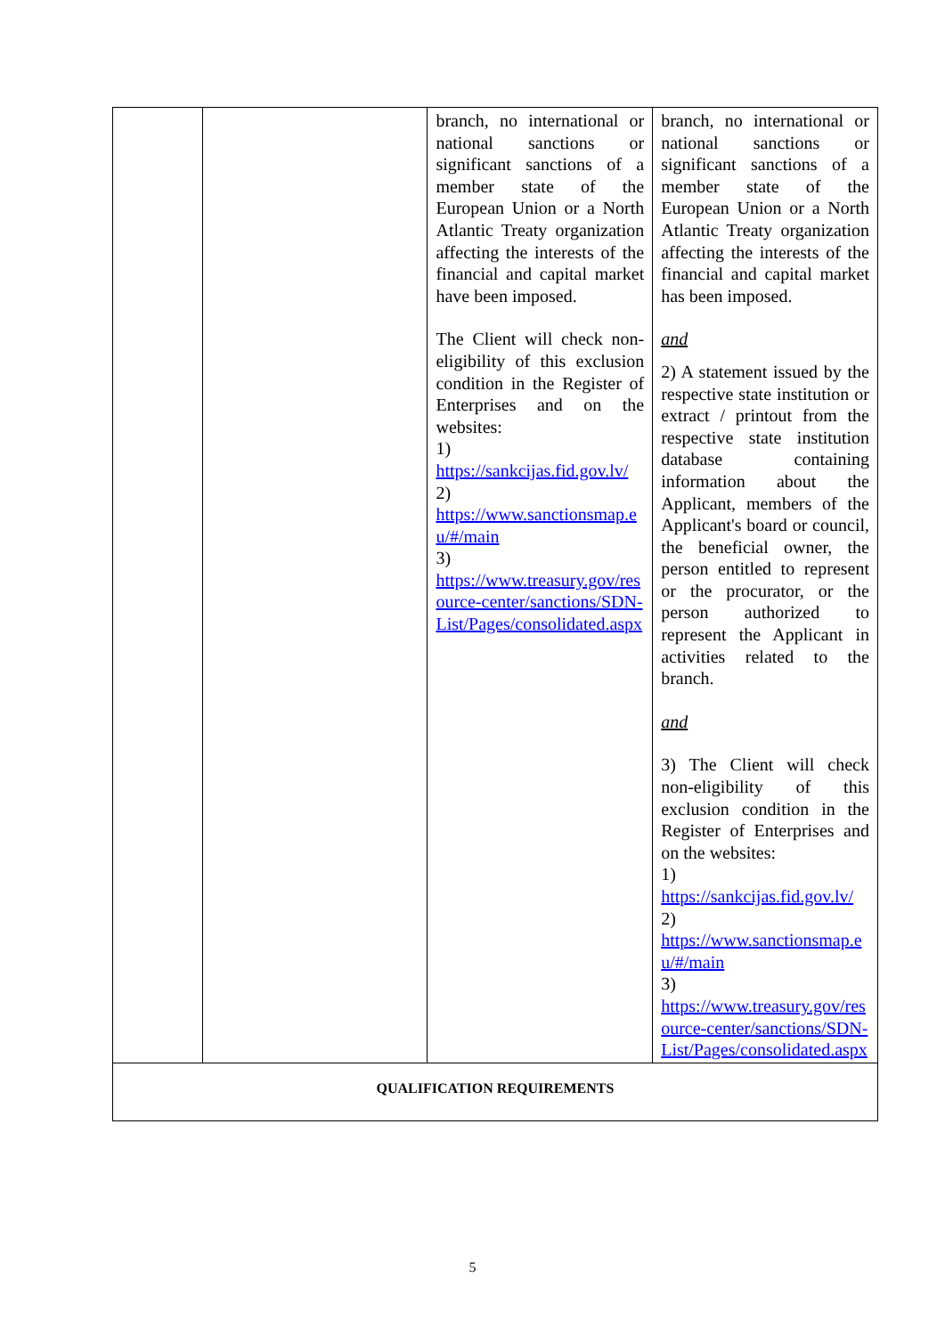| | | branch, no international or national sanctions or significant sanctions of a member state of the European Union or a North Atlantic Treaty organization affecting the interests of the financial and capital market have been imposed. The Client will check non-eligibility of this exclusion condition in the Register of Enterprises and on the websites: 1) https://sankcijas.fid.gov.lv/ 2) https://www.sanctionsmap.eu/#/main 3) https://www.treasury.gov/resource-center/sanctions/SDN-List/Pages/consolidated.aspx | branch, no international or national sanctions or significant sanctions of a member state of the European Union or a North Atlantic Treaty organization affecting the interests of the financial and capital market has been imposed. and 2) A statement issued by the respective state institution or extract / printout from the respective state institution database containing information about the Applicant, members of the Applicant's board or council, the beneficial owner, the person entitled to represent or the procurator, or the person authorized to represent the Applicant in activities related to the branch. and 3) The Client will check non-eligibility of this exclusion condition in the Register of Enterprises and on the websites: 1) https://sankcijas.fid.gov.lv/ 2) https://www.sanctionsmap.eu/#/main 3) https://www.treasury.gov/resource-center/sanctions/SDN-List/Pages/consolidated.aspx |
| QUALIFICATION REQUIREMENTS | | | |
5